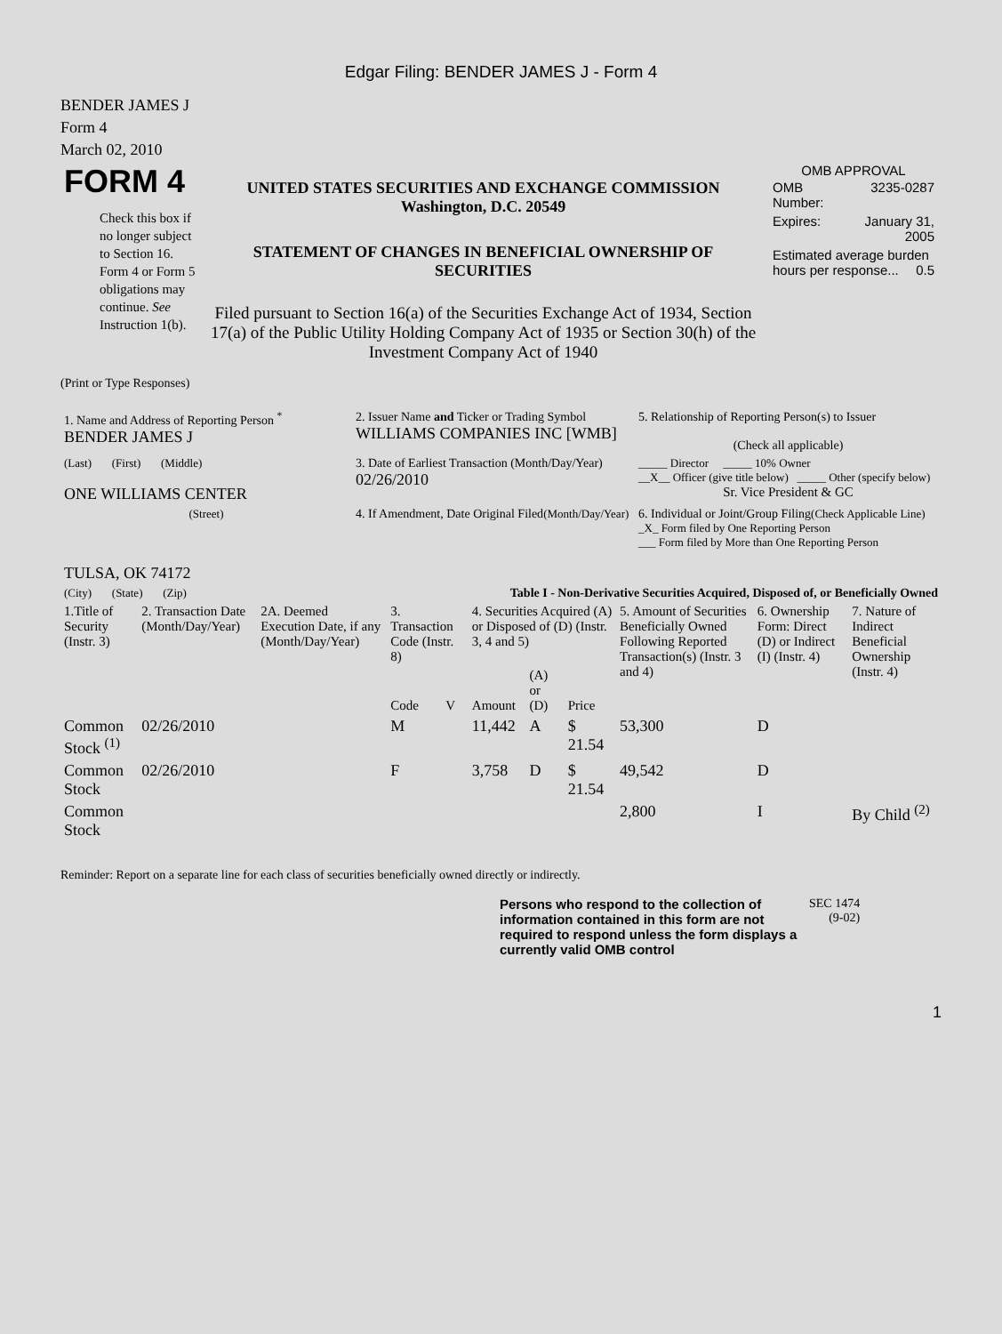Edgar Filing: BENDER JAMES J - Form 4
BENDER JAMES J
Form 4
March 02, 2010
| FORM 4 Check this box if no longer subject to Section 16. Form 4 or Form 5 obligations may continue. See Instruction 1(b). | UNITED STATES SECURITIES AND EXCHANGE COMMISSION Washington, D.C. 20549 STATEMENT OF CHANGES IN BENEFICIAL OWNERSHIP OF SECURITIES Filed pursuant to Section 16(a) of the Securities Exchange Act of 1934, Section 17(a) of the Public Utility Holding Company Act of 1935 or Section 30(h) of the Investment Company Act of 1940 | OMB APPROVAL / OMB Number: / 3235-0287 / / Expires: / January 31, 2005 / / Estimated average burden hours per response... 0.5 / / |
(Print or Type Responses)
| 1. Name and Address of Reporting Person <sup>*</sup> BENDER JAMES J | 2. Issuer Name and Ticker or Trading Symbol WILLIAMS COMPANIES INC [WMB] | 5. Relationship of Reporting Person(s) to Issuer (Check all applicable) |
| (Last) (First) (Middle) ONE WILLIAMS CENTER | 3. Date of Earliest Transaction (Month/Day/Year) 02/26/2010 | _____ Director _____ 10% Owner __X__ Officer (give title below) _____ Other (specify below) Sr. Vice President & GC |
| (Street) TULSA, OK 74172 | 4. If Amendment, Date Original Filed (Month/Day/Year) | 6. Individual or Joint/Group Filing (Check Applicable Line) _X_ Form filed by One Reporting Person ___ Form filed by More than One Reporting Person |
| (City) (State) (Zip) | Table I - Non-Derivative Securities Acquired, Disposed of, or Beneficially Owned | |
| 1.Title of Security (Instr. 3) | 2. Transaction Date (Month/Day/Year) | 2A. Deemed Execution Date, if any (Month/Day/Year) | 3. Transaction Code (Instr. 8) | | 4. Securities Acquired (A) or Disposed of (D) (Instr. 3, 4 and 5) | | | 5. Amount of Securities Beneficially Owned Following Reported Transaction(s) (Instr. 3 and 4) | 6. Ownership Form: Direct (D) or Indirect (I) (Instr. 4) | 7. Nature of Indirect Beneficial Ownership (Instr. 4) |
| --- | --- | --- | --- | --- | --- | --- | --- | --- | --- | --- |
| | | | Code | V | Amount | (A) or (D) | Price | | | |
| Common Stock <sup>(1)</sup> | 02/26/2010 | | M | | 11,442 | A | $ 21.54 | 53,300 | D | |
| Common Stock | 02/26/2010 | | F | | 3,758 | D | $ 21.54 | 49,542 | D | |
| Common Stock | | | | | | | | 2,800 | I | By Child <sup>(2)</sup> |
Reminder: Report on a separate line for each class of securities beneficially owned directly or indirectly.
| Persons who respond to the collection of information contained in this form are not required to respond unless the form displays a currently valid OMB control | SEC 1474 (9-02) |
1